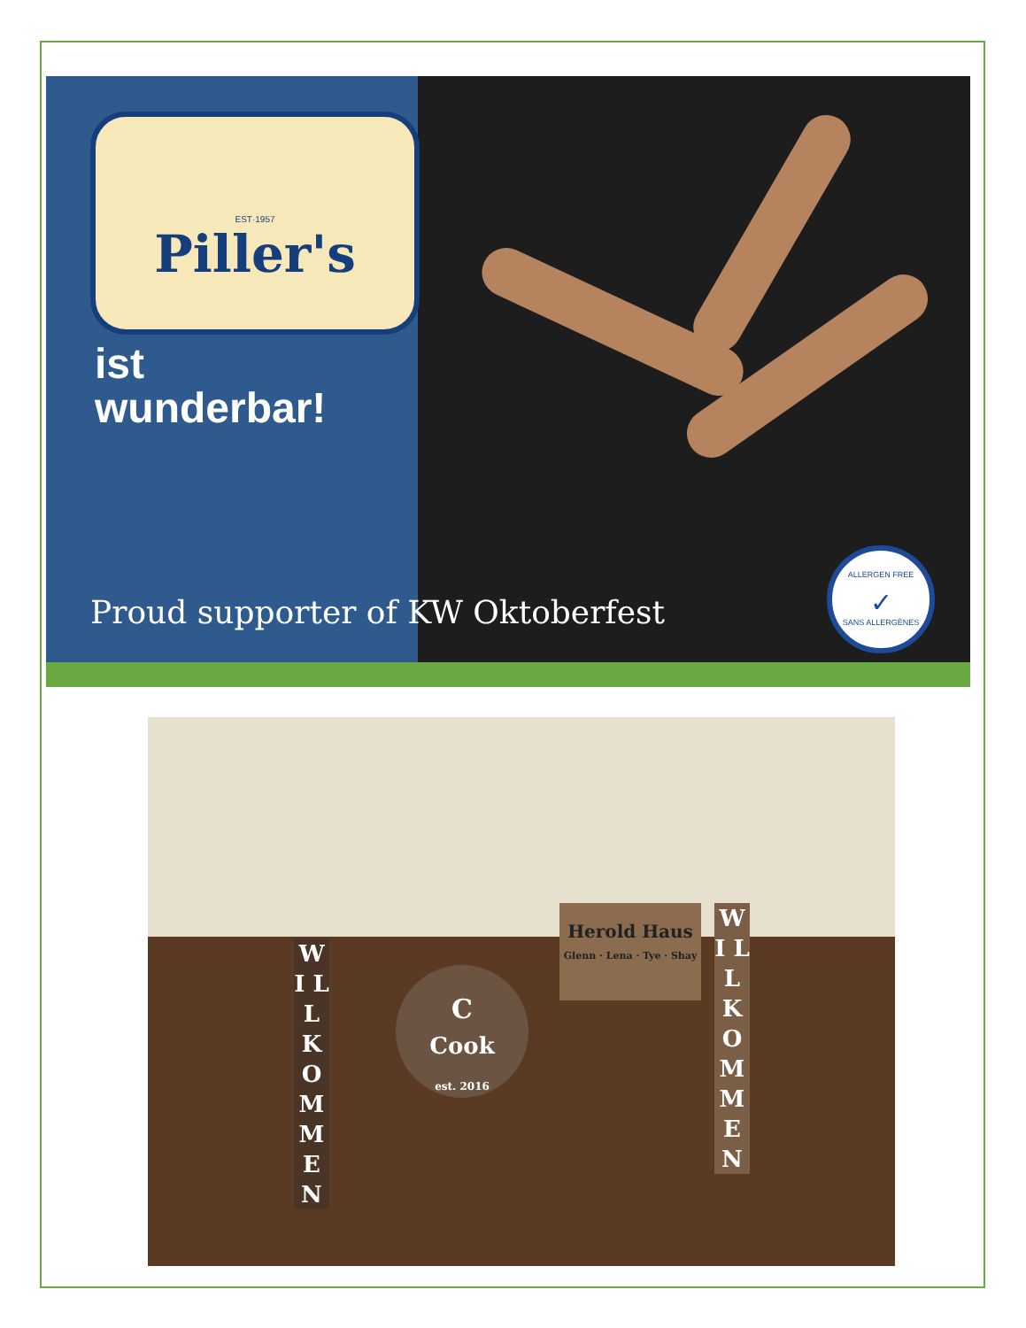EST·1957
Piller's
ist
wunderbar!
Proud supporter of KW Oktoberfest
ALLERGEN FREE
✓
SANS ALLERGÈNES
W I L L K O M M E N
C
Cook
est. 2016
Herold Haus
Glenn · Lena · Tye · Shay
W I L L K O M M E N